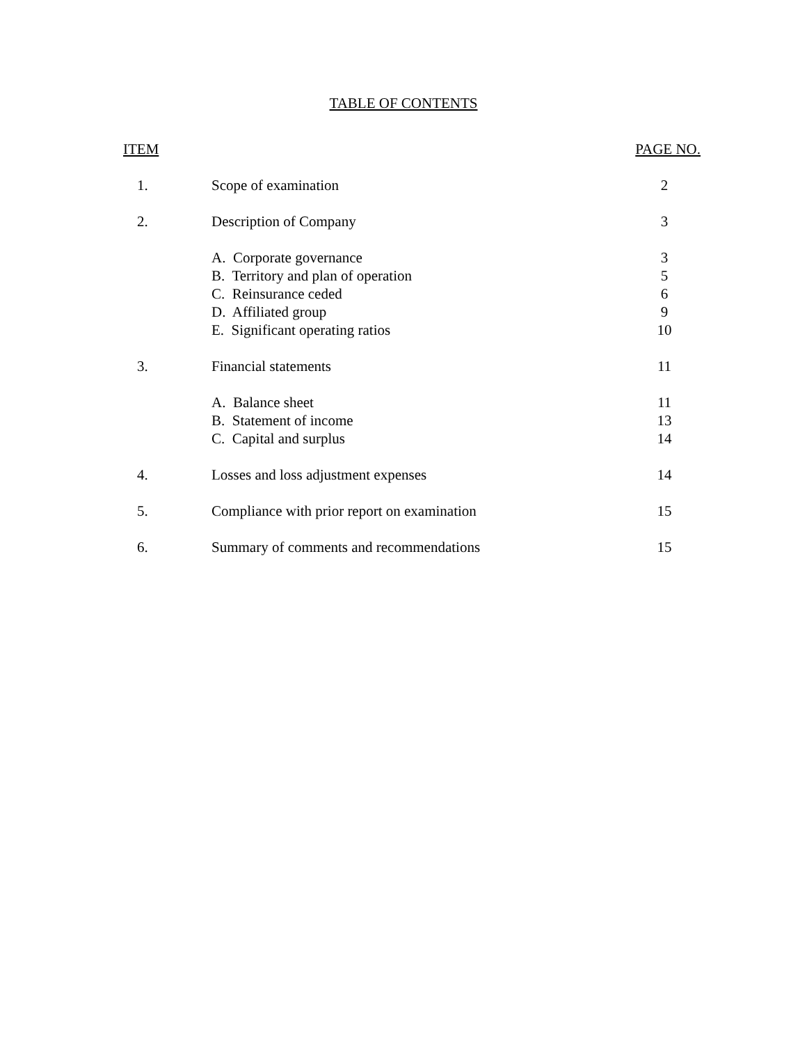TABLE OF CONTENTS
| ITEM | | PAGE NO. |
| --- | --- | --- |
| 1. | Scope of examination | 2 |
| 2. | Description of Company | 3 |
| | A. Corporate governance | 3 |
| | B. Territory and plan of operation | 5 |
| | C. Reinsurance ceded | 6 |
| | D. Affiliated group | 9 |
| | E. Significant operating ratios | 10 |
| 3. | Financial statements | 11 |
| | A. Balance sheet | 11 |
| | B. Statement of income | 13 |
| | C. Capital and surplus | 14 |
| 4. | Losses and loss adjustment expenses | 14 |
| 5. | Compliance with prior report on examination | 15 |
| 6. | Summary of comments and recommendations | 15 |